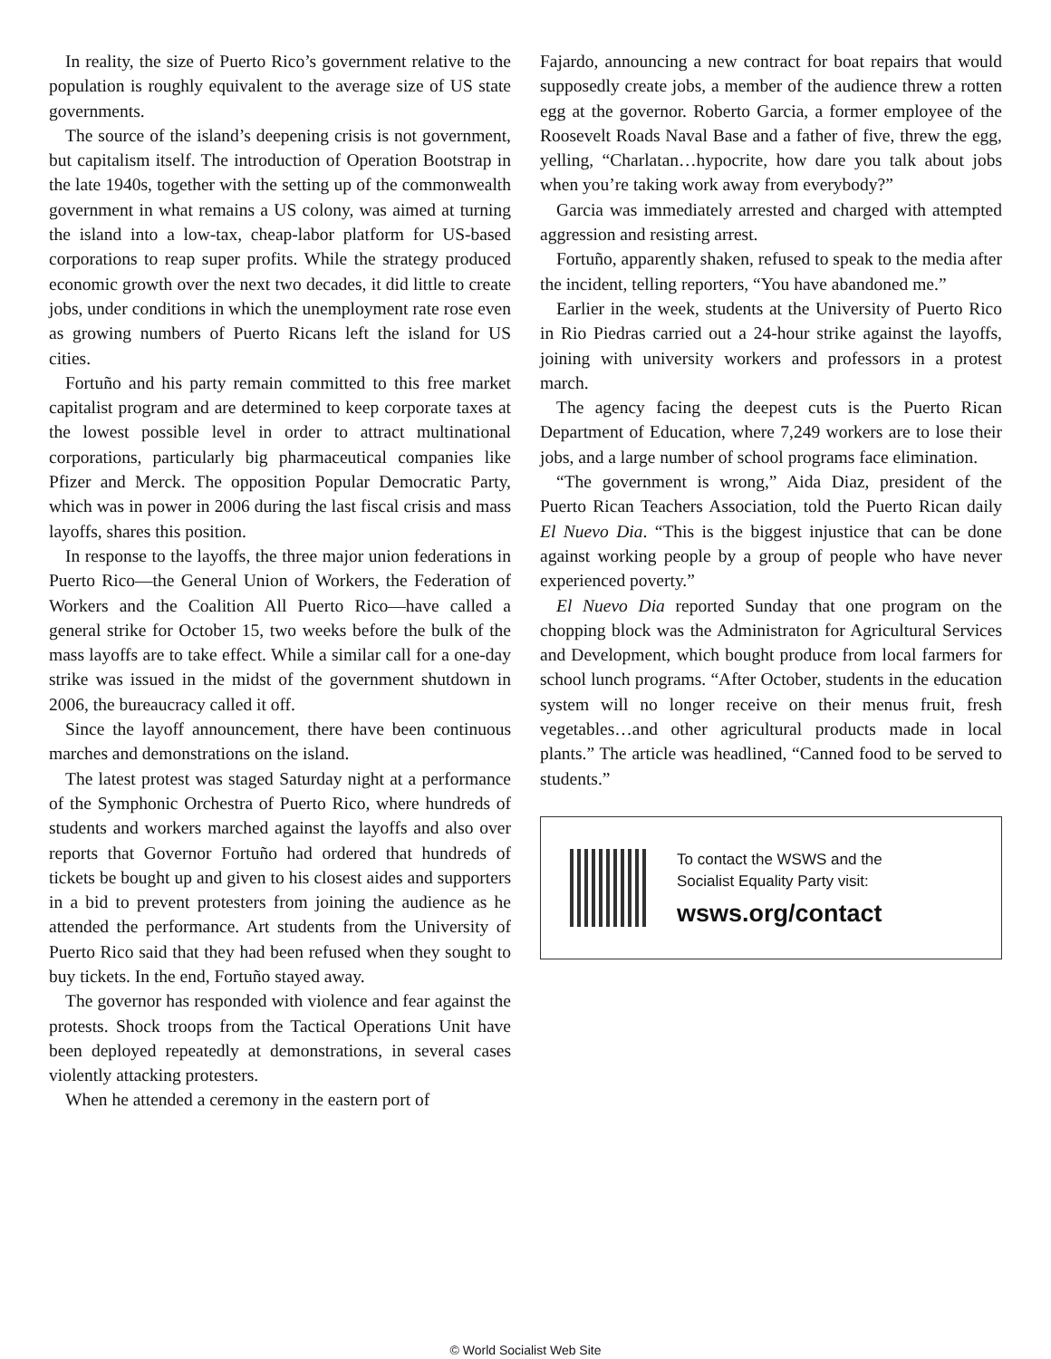In reality, the size of Puerto Rico’s government relative to the population is roughly equivalent to the average size of US state governments.
The source of the island’s deepening crisis is not government, but capitalism itself. The introduction of Operation Bootstrap in the late 1940s, together with the setting up of the commonwealth government in what remains a US colony, was aimed at turning the island into a low-tax, cheap-labor platform for US-based corporations to reap super profits. While the strategy produced economic growth over the next two decades, it did little to create jobs, under conditions in which the unemployment rate rose even as growing numbers of Puerto Ricans left the island for US cities.
Fortuño and his party remain committed to this free market capitalist program and are determined to keep corporate taxes at the lowest possible level in order to attract multinational corporations, particularly big pharmaceutical companies like Pfizer and Merck. The opposition Popular Democratic Party, which was in power in 2006 during the last fiscal crisis and mass layoffs, shares this position.
In response to the layoffs, the three major union federations in Puerto Rico—the General Union of Workers, the Federation of Workers and the Coalition All Puerto Rico—have called a general strike for October 15, two weeks before the bulk of the mass layoffs are to take effect. While a similar call for a one-day strike was issued in the midst of the government shutdown in 2006, the bureaucracy called it off.
Since the layoff announcement, there have been continuous marches and demonstrations on the island.
The latest protest was staged Saturday night at a performance of the Symphonic Orchestra of Puerto Rico, where hundreds of students and workers marched against the layoffs and also over reports that Governor Fortuño had ordered that hundreds of tickets be bought up and given to his closest aides and supporters in a bid to prevent protesters from joining the audience as he attended the performance. Art students from the University of Puerto Rico said that they had been refused when they sought to buy tickets. In the end, Fortuño stayed away.
The governor has responded with violence and fear against the protests. Shock troops from the Tactical Operations Unit have been deployed repeatedly at demonstrations, in several cases violently attacking protesters.
When he attended a ceremony in the eastern port of
Fajardo, announcing a new contract for boat repairs that would supposedly create jobs, a member of the audience threw a rotten egg at the governor. Roberto Garcia, a former employee of the Roosevelt Roads Naval Base and a father of five, threw the egg, yelling, “Charlatan…hypocrite, how dare you talk about jobs when you’re taking work away from everybody?”
Garcia was immediately arrested and charged with attempted aggression and resisting arrest.
Fortuño, apparently shaken, refused to speak to the media after the incident, telling reporters, “You have abandoned me.”
Earlier in the week, students at the University of Puerto Rico in Rio Piedras carried out a 24-hour strike against the layoffs, joining with university workers and professors in a protest march.
The agency facing the deepest cuts is the Puerto Rican Department of Education, where 7,249 workers are to lose their jobs, and a large number of school programs face elimination.
“The government is wrong,” Aida Diaz, president of the Puerto Rican Teachers Association, told the Puerto Rican daily El Nuevo Dia. “This is the biggest injustice that can be done against working people by a group of people who have never experienced poverty.”
El Nuevo Dia reported Sunday that one program on the chopping block was the Administraton for Agricultural Services and Development, which bought produce from local farmers for school lunch programs. “After October, students in the education system will no longer receive on their menus fruit, fresh vegetables…and other agricultural products made in local plants.” The article was headlined, “Canned food to be served to students.”
To contact the WSWS and the
Socialist Equality Party visit:
wsws.org/contact
© World Socialist Web Site